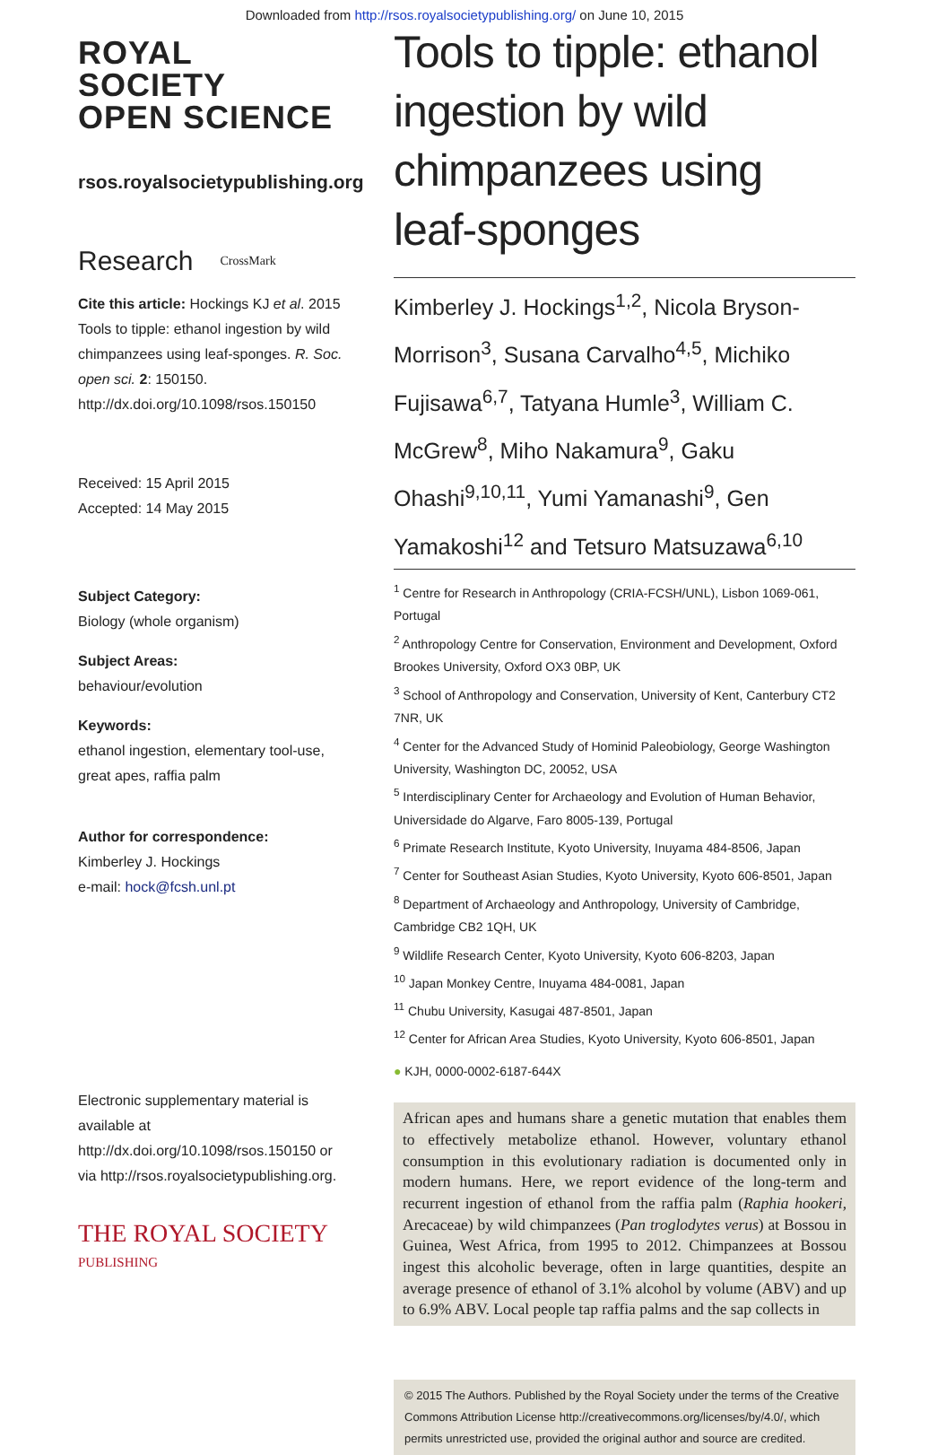Downloaded from http://rsos.royalsocietypublishing.org/ on June 10, 2015
ROYAL SOCIETY
OPEN SCIENCE
rsos.royalsocietypublishing.org
Research CrossMark
Cite this article: Hockings KJ et al. 2015 Tools to tipple: ethanol ingestion by wild chimpanzees using leaf-sponges. R. Soc. open sci. 2: 150150.
http://dx.doi.org/10.1098/rsos.150150
Received: 15 April 2015
Accepted: 14 May 2015
Subject Category:
Biology (whole organism)
Subject Areas:
behaviour/evolution
Keywords:
ethanol ingestion, elementary tool-use, great apes, raffia palm
Author for correspondence:
Kimberley J. Hockings
e-mail: hock@fcsh.unl.pt
Electronic supplementary material is available at http://dx.doi.org/10.1098/rsos.150150 or via http://rsos.royalsocietypublishing.org.
THE ROYAL SOCIETY
PUBLISHING
Tools to tipple: ethanol ingestion by wild chimpanzees using leaf-sponges
Kimberley J. Hockings<sup>1,2</sup>, Nicola Bryson-Morrison<sup>3</sup>, Susana Carvalho<sup>4,5</sup>, Michiko Fujisawa<sup>6,7</sup>, Tatyana Humle<sup>3</sup>, William C. McGrew<sup>8</sup>, Miho Nakamura<sup>9</sup>, Gaku Ohashi<sup>9,10,11</sup>, Yumi Yamanashi<sup>9</sup>, Gen Yamakoshi<sup>12</sup> and Tetsuro Matsuzawa<sup>6,10</sup>
<sup>1</sup> Centre for Research in Anthropology (CRIA-FCSH/UNL), Lisbon 1069-061, Portugal
<sup>2</sup> Anthropology Centre for Conservation, Environment and Development, Oxford Brookes University, Oxford OX3 0BP, UK
<sup>3</sup> School of Anthropology and Conservation, University of Kent, Canterbury CT2 7NR, UK
<sup>4</sup> Center for the Advanced Study of Hominid Paleobiology, George Washington University, Washington DC, 20052, USA
<sup>5</sup> Interdisciplinary Center for Archaeology and Evolution of Human Behavior, Universidade do Algarve, Faro 8005-139, Portugal
<sup>6</sup> Primate Research Institute, Kyoto University, Inuyama 484-8506, Japan
<sup>7</sup> Center for Southeast Asian Studies, Kyoto University, Kyoto 606-8501, Japan
<sup>8</sup> Department of Archaeology and Anthropology, University of Cambridge, Cambridge CB2 1QH, UK
<sup>9</sup> Wildlife Research Center, Kyoto University, Kyoto 606-8203, Japan
<sup>10</sup> Japan Monkey Centre, Inuyama 484-0081, Japan
<sup>11</sup> Chubu University, Kasugai 487-8501, Japan
<sup>12</sup> Center for African Area Studies, Kyoto University, Kyoto 606-8501, Japan
● KJH, 0000-0002-6187-644X
African apes and humans share a genetic mutation that enables them to effectively metabolize ethanol. However, voluntary ethanol consumption in this evolutionary radiation is documented only in modern humans. Here, we report evidence of the long-term and recurrent ingestion of ethanol from the raffia palm (Raphia hookeri, Arecaceae) by wild chimpanzees (Pan troglodytes verus) at Bossou in Guinea, West Africa, from 1995 to 2012. Chimpanzees at Bossou ingest this alcoholic beverage, often in large quantities, despite an average presence of ethanol of 3.1% alcohol by volume (ABV) and up to 6.9% ABV. Local people tap raffia palms and the sap collects in
© 2015 The Authors. Published by the Royal Society under the terms of the Creative Commons Attribution License http://creativecommons.org/licenses/by/4.0/, which permits unrestricted use, provided the original author and source are credited.